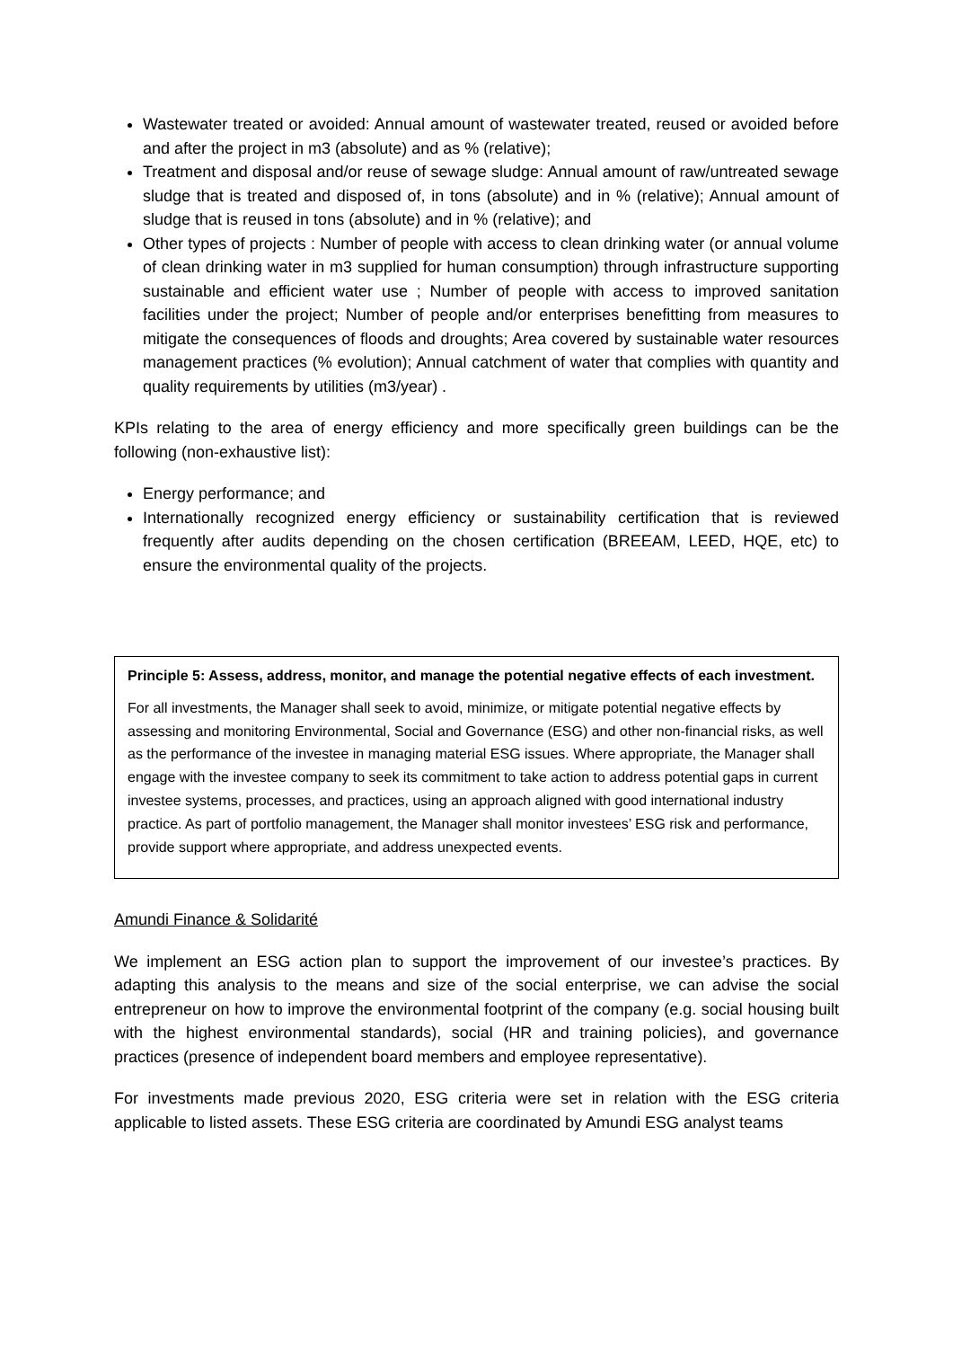Wastewater treated or avoided: Annual amount of wastewater treated, reused or avoided before and after the project in m3 (absolute) and as % (relative);
Treatment and disposal and/or reuse of sewage sludge: Annual amount of raw/untreated sewage sludge that is treated and disposed of, in tons (absolute) and in % (relative); Annual amount of sludge that is reused in tons (absolute) and in % (relative); and
Other types of projects : Number of people with access to clean drinking water (or annual volume of clean drinking water in m3 supplied for human consumption) through infrastructure supporting sustainable and efficient water use ; Number of people with access to improved sanitation facilities under the project; Number of people and/or enterprises benefitting from measures to mitigate the consequences of floods and droughts; Area covered by sustainable water resources management practices (% evolution); Annual catchment of water that complies with quantity and quality requirements by utilities (m3/year) .
KPIs relating to the area of energy efficiency and more specifically green buildings can be the following (non-exhaustive list):
Energy performance; and
Internationally recognized energy efficiency or sustainability certification that is reviewed frequently after audits depending on the chosen certification (BREEAM, LEED, HQE, etc) to ensure the environmental quality of the projects.
Principle 5: Assess, address, monitor, and manage the potential negative effects of each investment.
For all investments, the Manager shall seek to avoid, minimize, or mitigate potential negative effects by assessing and monitoring Environmental, Social and Governance (ESG) and other non-financial risks, as well as the performance of the investee in managing material ESG issues. Where appropriate, the Manager shall engage with the investee company to seek its commitment to take action to address potential gaps in current investee systems, processes, and practices, using an approach aligned with good international industry practice. As part of portfolio management, the Manager shall monitor investees’ ESG risk and performance, provide support where appropriate, and address unexpected events.
Amundi Finance & Solidarité
We implement an ESG action plan to support the improvement of our investee’s practices. By adapting this analysis to the means and size of the social enterprise, we can advise the social entrepreneur on how to improve the environmental footprint of the company (e.g. social housing built with the highest environmental standards), social (HR and training policies), and governance practices (presence of independent board members and employee representative).
For investments made previous 2020, ESG criteria were set in relation with the ESG criteria applicable to listed assets. These ESG criteria are coordinated by Amundi ESG analyst teams